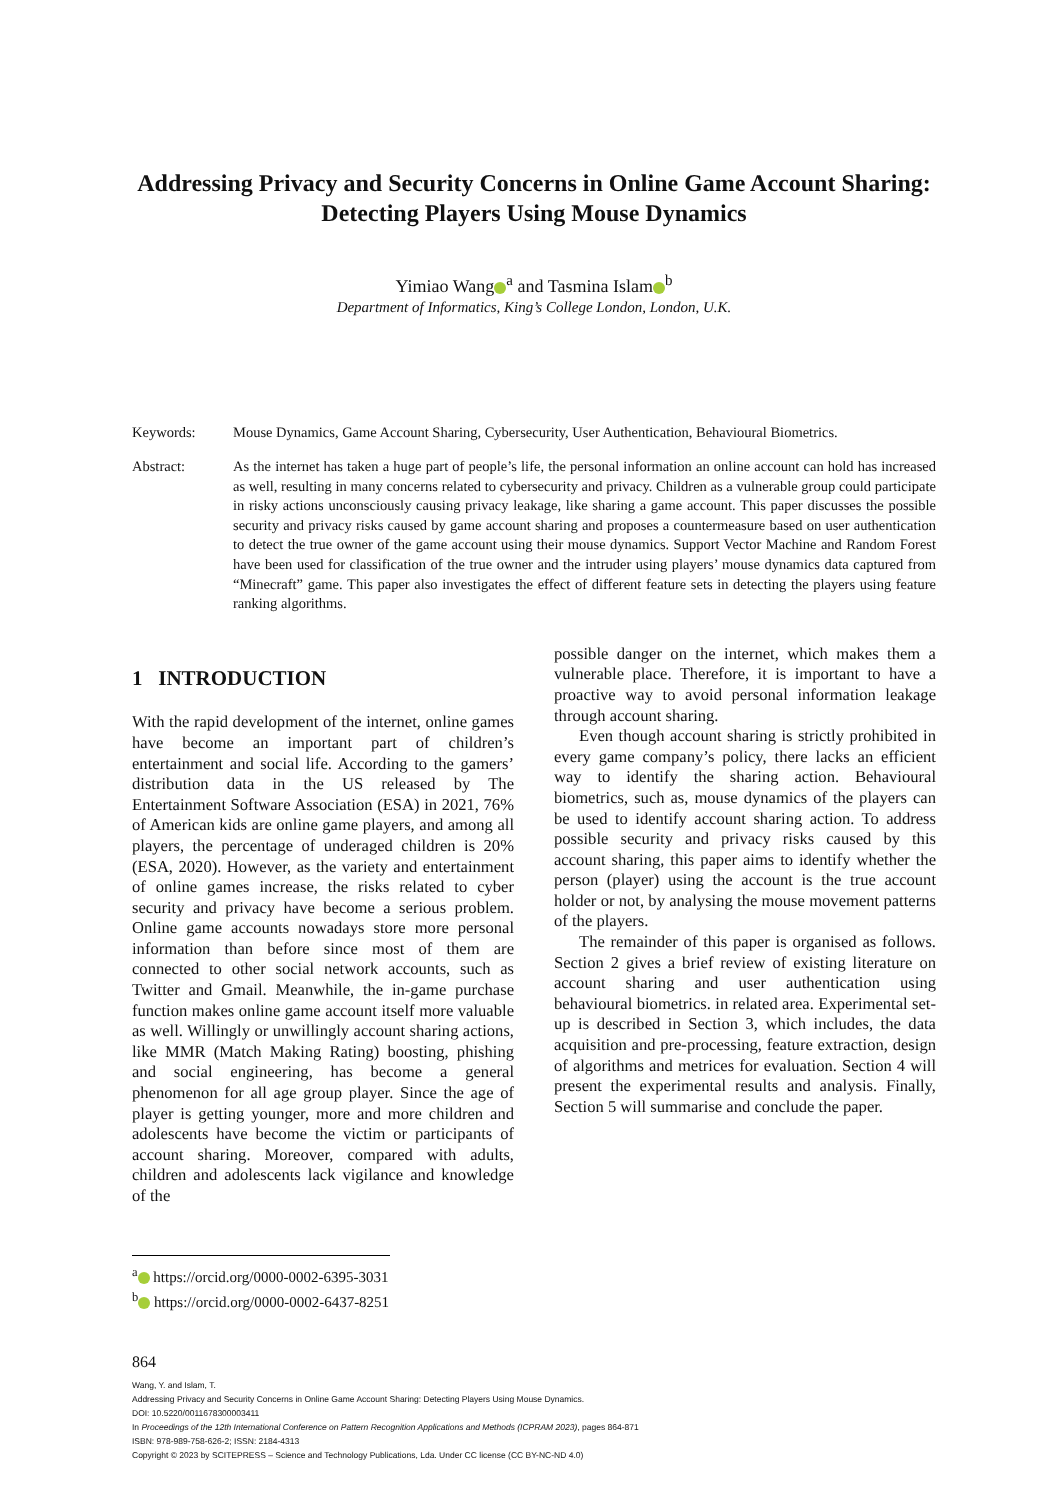Addressing Privacy and Security Concerns in Online Game Account Sharing: Detecting Players Using Mouse Dynamics
Yimiao Wang<sup>a</sup> and Tasmina Islam<sup>b</sup>
Department of Informatics, King’s College London, London, U.K.
Keywords: Mouse Dynamics, Game Account Sharing, Cybersecurity, User Authentication, Behavioural Biometrics.
Abstract: As the internet has taken a huge part of people’s life, the personal information an online account can hold has increased as well, resulting in many concerns related to cybersecurity and privacy. Children as a vulnerable group could participate in risky actions unconsciously causing privacy leakage, like sharing a game account. This paper discusses the possible security and privacy risks caused by game account sharing and proposes a countermeasure based on user authentication to detect the true owner of the game account using their mouse dynamics. Support Vector Machine and Random Forest have been used for classification of the true owner and the intruder using players’ mouse dynamics data captured from “Minecraft” game. This paper also investigates the effect of different feature sets in detecting the players using feature ranking algorithms.
1 INTRODUCTION
With the rapid development of the internet, online games have become an important part of children’s entertainment and social life. According to the gamers’ distribution data in the US released by The Entertainment Software Association (ESA) in 2021, 76% of American kids are online game players, and among all players, the percentage of underaged children is 20% (ESA, 2020). However, as the variety and entertainment of online games increase, the risks related to cyber security and privacy have become a serious problem. Online game accounts nowadays store more personal information than before since most of them are connected to other social network accounts, such as Twitter and Gmail. Meanwhile, the in-game purchase function makes online game account itself more valuable as well. Willingly or unwillingly account sharing actions, like MMR (Match Making Rating) boosting, phishing and social engineering, has become a general phenomenon for all age group player. Since the age of player is getting younger, more and more children and adolescents have become the victim or participants of account sharing. Moreover, compared with adults, children and adolescents lack vigilance and knowledge of the
<sup>a</sup> https://orcid.org/0000-0002-6395-3031
<sup>b</sup> https://orcid.org/0000-0002-6437-8251
864
Wang, Y. and Islam, T.
Addressing Privacy and Security Concerns in Online Game Account Sharing: Detecting Players Using Mouse Dynamics.
DOI: 10.5220/0011678300003411
In Proceedings of the 12th International Conference on Pattern Recognition Applications and Methods (ICPRAM 2023), pages 864-871
ISBN: 978-989-758-626-2; ISSN: 2184-4313
Copyright © 2023 by SCITEPRESS – Science and Technology Publications, Lda. Under CC license (CC BY-NC-ND 4.0)
possible danger on the internet, which makes them a vulnerable place. Therefore, it is important to have a proactive way to avoid personal information leakage through account sharing.
Even though account sharing is strictly prohibited in every game company’s policy, there lacks an efficient way to identify the sharing action. Behavioural biometrics, such as, mouse dynamics of the players can be used to identify account sharing action. To address possible security and privacy risks caused by this account sharing, this paper aims to identify whether the person (player) using the account is the true account holder or not, by analysing the mouse movement patterns of the players.
The remainder of this paper is organised as follows. Section 2 gives a brief review of existing literature on account sharing and user authentication using behavioural biometrics. in related area. Experimental set-up is described in Section 3, which includes, the data acquisition and pre-processing, feature extraction, design of algorithms and metrices for evaluation. Section 4 will present the experimental results and analysis. Finally, Section 5 will summarise and conclude the paper.